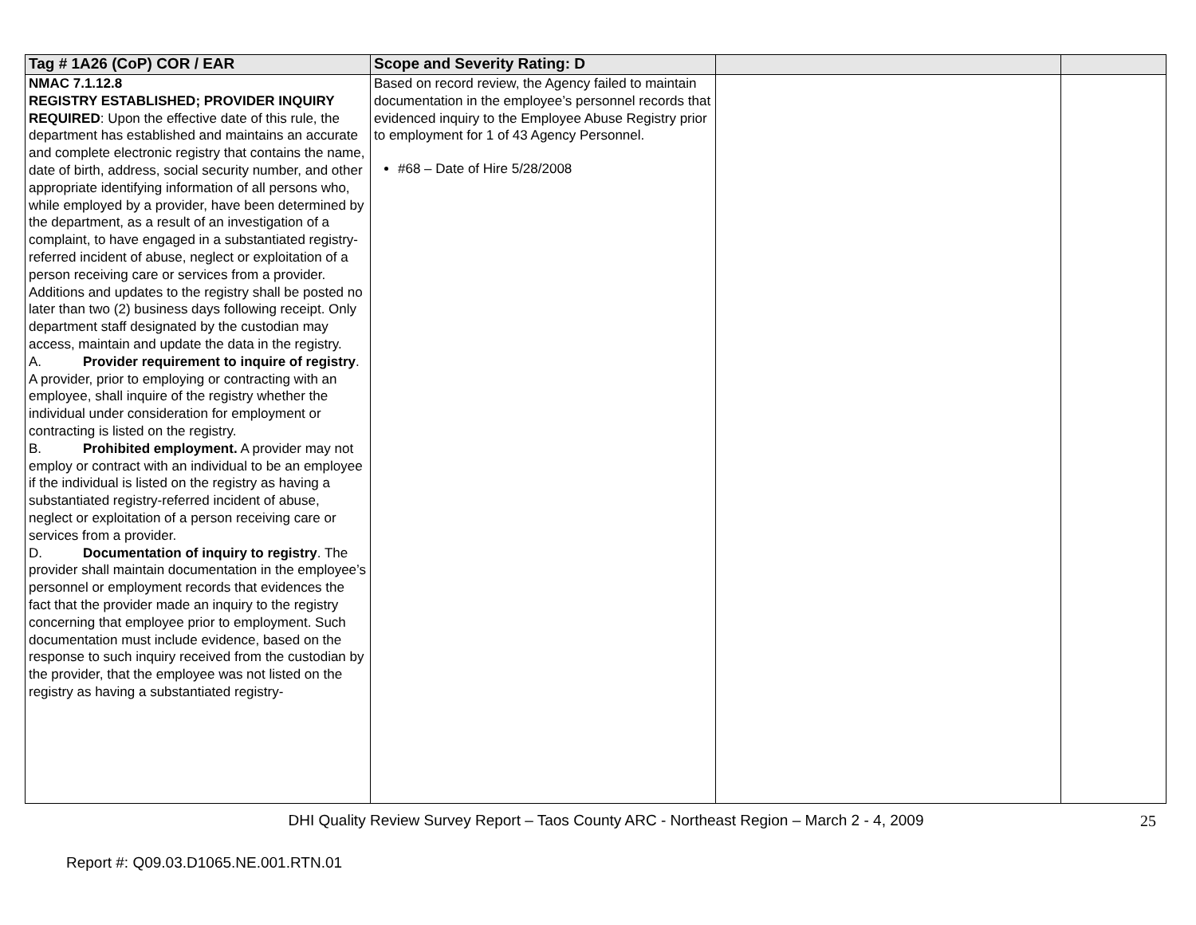| Tag # 1A26 (CoP) COR / EAR | Scope and Severity Rating: D | | |
| --- | --- | --- | --- |
| NMAC 7.1.12.8 REGISTRY ESTABLISHED; PROVIDER INQUIRY REQUIRED : Upon the effective date of this rule, the department has established and maintains an accurate and complete electronic registry that contains the name, date of birth, address, social security number, and other appropriate identifying information of all persons who, while employed by a provider, have been determined by the department, as a result of an investigation of a complaint, to have engaged in a substantiated registry-referred incident of abuse, neglect or exploitation of a person receiving care or services from a provider. Additions and updates to the registry shall be posted no later than two (2) business days following receipt. Only department staff designated by the custodian may access, maintain and update the data in the registry. A. Provider requirement to inquire of registry . A provider, prior to employing or contracting with an employee, shall inquire of the registry whether the individual under consideration for employment or contracting is listed on the registry. B. Prohibited employment. A provider may not employ or contract with an individual to be an employee if the individual is listed on the registry as having a substantiated registry-referred incident of abuse, neglect or exploitation of a person receiving care or services from a provider. D. Documentation of inquiry to registry . The provider shall maintain documentation in the employee’s personnel or employment records that evidences the fact that the provider made an inquiry to the registry concerning that employee prior to employment. Such documentation must include evidence, based on the response to such inquiry received from the custodian by the provider, that the employee was not listed on the registry as having a substantiated registry- | Based on record review, the Agency failed to maintain documentation in the employee’s personnel records that evidenced inquiry to the Employee Abuse Registry prior to employment for 1 of 43 Agency Personnel. #68 – Date of Hire 5/28/2008 | | |
DHI Quality Review Survey Report – Taos County ARC - Northeast Region – March 2 - 4, 2009
25
Report #: Q09.03.D1065.NE.001.RTN.01